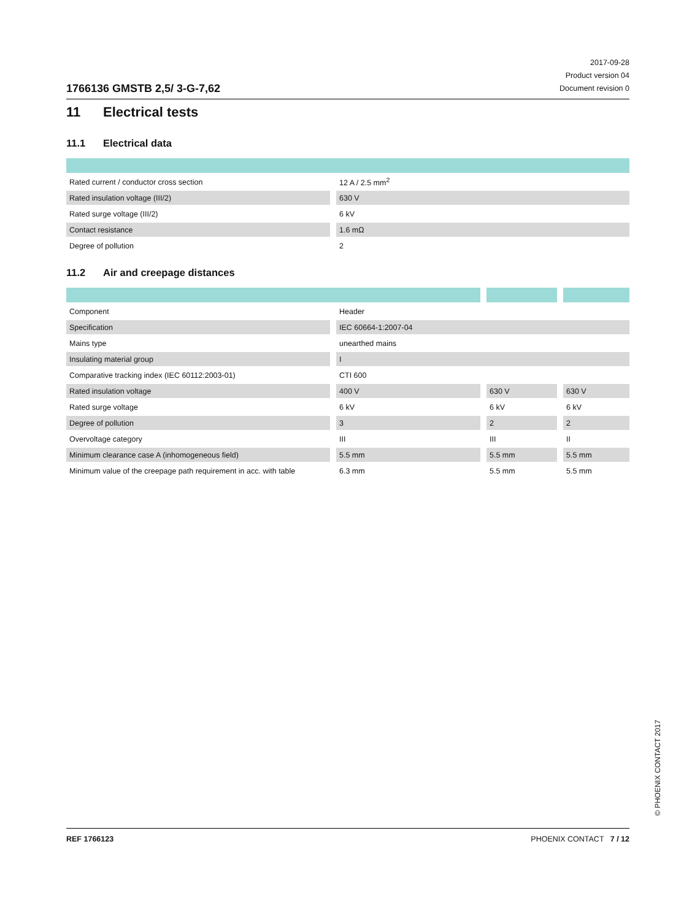1766136 GMSTB 2,5/ 3-G-7,62
2017-09-28
Product version 04
Document revision 0
11 Electrical tests
11.1 Electrical data
| Rated current / conductor cross section | 12 A / 2.5 mm<sup>2</sup> |
| Rated insulation voltage (III/2) | 630 V |
| Rated surge voltage (III/2) | 6 kV |
| Contact resistance | 1.6 mΩ |
| Degree of pollution | 2 |
11.2 Air and creepage distances
| Component | Header | | |
| Specification | IEC 60664-1:2007-04 | | |
| Mains type | unearthed mains | | |
| Insulating material group | I | | |
| Comparative tracking index (IEC 60112:2003-01) | CTI 600 | | |
| Rated insulation voltage | 400 V | 630 V | 630 V |
| Rated surge voltage | 6 kV | 6 kV | 6 kV |
| Degree of pollution | 3 | 2 | 2 |
| Overvoltage category | III | III | II |
| Minimum clearance case A (inhomogeneous field) | 5.5 mm | 5.5 mm | 5.5 mm |
| Minimum value of the creepage path requirement in acc. with table | 6.3 mm | 5.5 mm | 5.5 mm |
© PHOENIX CONTACT 2017
REF 1766123 PHOENIX CONTACT 7 / 12